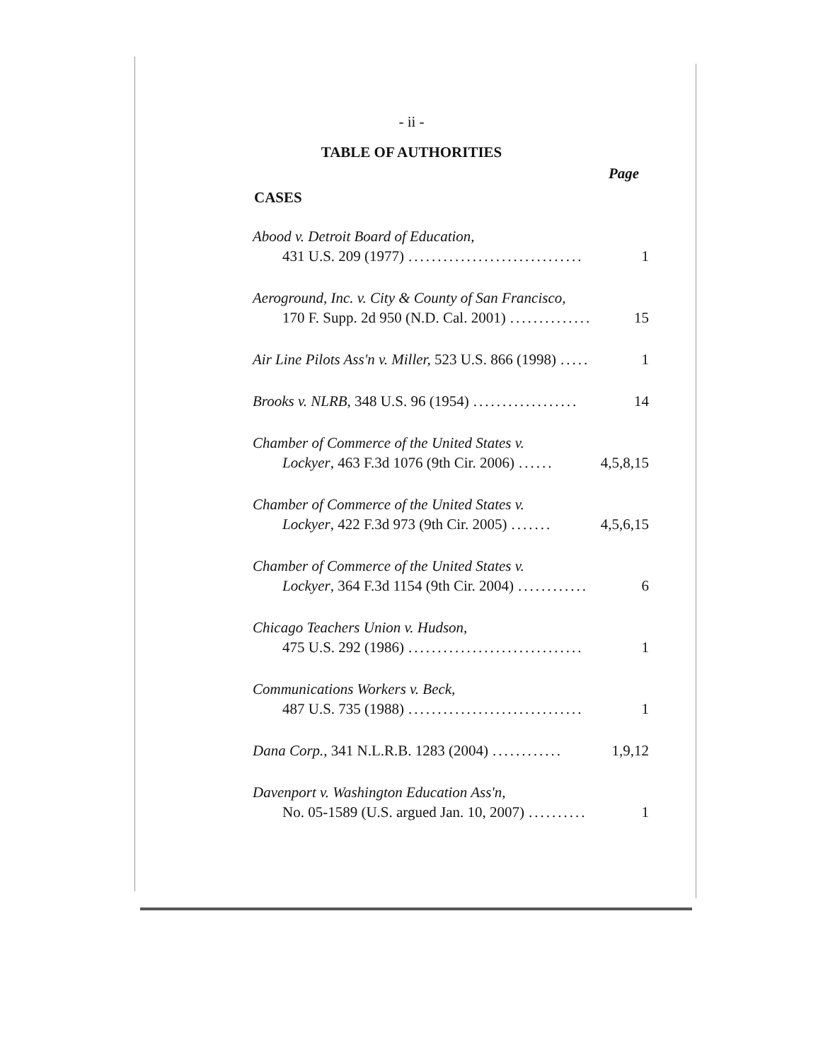- ii -
TABLE OF AUTHORITIES
Page
CASES
Abood v. Detroit Board of Education,
431 U.S. 209 (1977).............................. 1
Aeroground, Inc. v. City & County of San Francisco,
170 F. Supp. 2d 950 (N.D. Cal. 2001).............. 15
Air Line Pilots Ass'n v. Miller, 523 U.S. 866 (1998)..... 1
Brooks v. NLRB, 348 U.S. 96 (1954).................. 14
Chamber of Commerce of the United States v.
Lockyer, 463 F.3d 1076 (9th Cir. 2006)...... 4,5,8,15
Chamber of Commerce of the United States v.
Lockyer, 422 F.3d 973 (9th Cir. 2005)....... 4,5,6,15
Chamber of Commerce of the United States v.
Lockyer, 364 F.3d 1154 (9th Cir. 2004)............ 6
Chicago Teachers Union v. Hudson,
475 U.S. 292 (1986).............................. 1
Communications Workers v. Beck,
487 U.S. 735 (1988).............................. 1
Dana Corp., 341 N.L.R.B. 1283 (2004)............ 1,9,12
Davenport v. Washington Education Ass'n,
No. 05-1589 (U.S. argued Jan. 10, 2007).......... 1